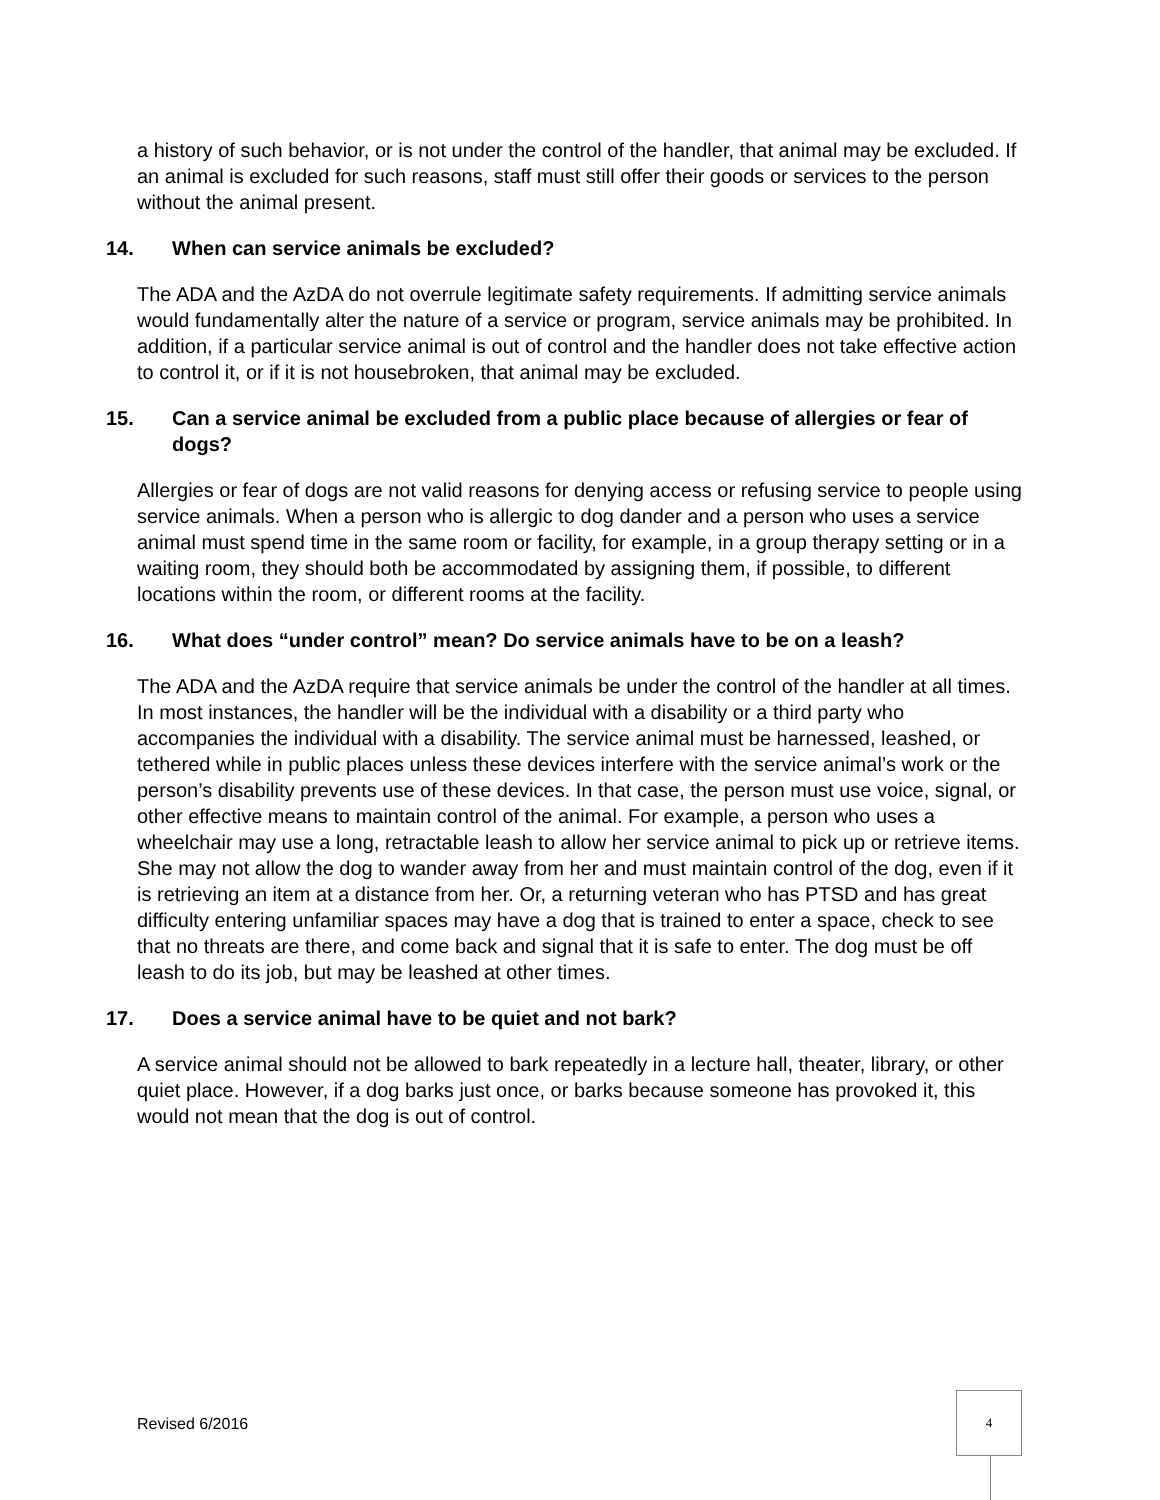a history of such behavior, or is not under the control of the handler, that animal may be excluded. If an animal is excluded for such reasons, staff must still offer their goods or services to the person without the animal present.
14. When can service animals be excluded?
The ADA and the AzDA do not overrule legitimate safety requirements. If admitting service animals would fundamentally alter the nature of a service or program, service animals may be prohibited. In addition, if a particular service animal is out of control and the handler does not take effective action to control it, or if it is not housebroken, that animal may be excluded.
15. Can a service animal be excluded from a public place because of allergies or fear of dogs?
Allergies or fear of dogs are not valid reasons for denying access or refusing service to people using service animals. When a person who is allergic to dog dander and a person who uses a service animal must spend time in the same room or facility, for example, in a group therapy setting or in a waiting room, they should both be accommodated by assigning them, if possible, to different locations within the room, or different rooms at the facility.
16. What does “under control” mean? Do service animals have to be on a leash?
The ADA and the AzDA require that service animals be under the control of the handler at all times. In most instances, the handler will be the individual with a disability or a third party who accompanies the individual with a disability. The service animal must be harnessed, leashed, or tethered while in public places unless these devices interfere with the service animal’s work or the person’s disability prevents use of these devices. In that case, the person must use voice, signal, or other effective means to maintain control of the animal. For example, a person who uses a wheelchair may use a long, retractable leash to allow her service animal to pick up or retrieve items. She may not allow the dog to wander away from her and must maintain control of the dog, even if it is retrieving an item at a distance from her. Or, a returning veteran who has PTSD and has great difficulty entering unfamiliar spaces may have a dog that is trained to enter a space, check to see that no threats are there, and come back and signal that it is safe to enter. The dog must be off leash to do its job, but may be leashed at other times.
17. Does a service animal have to be quiet and not bark?
A service animal should not be allowed to bark repeatedly in a lecture hall, theater, library, or other quiet place. However, if a dog barks just once, or barks because someone has provoked it, this would not mean that the dog is out of control.
Revised 6/2016
4